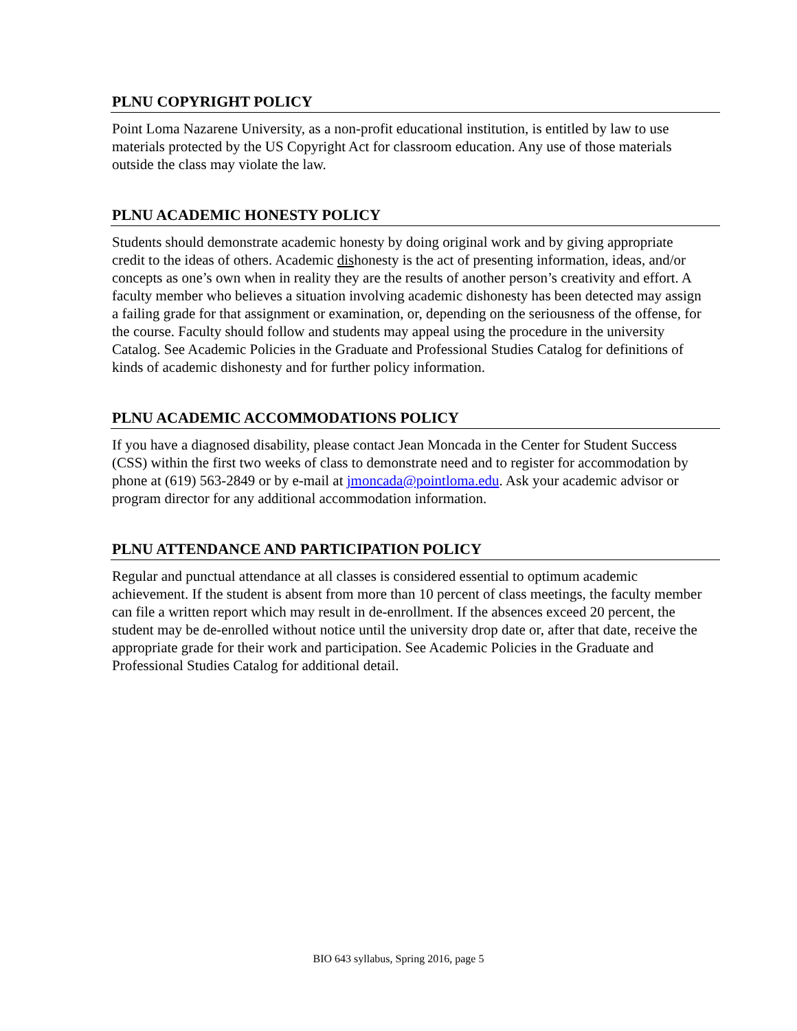PLNU COPYRIGHT POLICY
Point Loma Nazarene University, as a non-profit educational institution, is entitled by law to use materials protected by the US Copyright Act for classroom education. Any use of those materials outside the class may violate the law.
PLNU ACADEMIC HONESTY POLICY
Students should demonstrate academic honesty by doing original work and by giving appropriate credit to the ideas of others. Academic dishonesty is the act of presenting information, ideas, and/or concepts as one’s own when in reality they are the results of another person’s creativity and effort. A faculty member who believes a situation involving academic dishonesty has been detected may assign a failing grade for that assignment or examination, or, depending on the seriousness of the offense, for the course. Faculty should follow and students may appeal using the procedure in the university Catalog. See Academic Policies in the Graduate and Professional Studies Catalog for definitions of kinds of academic dishonesty and for further policy information.
PLNU ACADEMIC ACCOMMODATIONS POLICY
If you have a diagnosed disability, please contact Jean Moncada in the Center for Student Success (CSS) within the first two weeks of class to demonstrate need and to register for accommodation by phone at (619) 563-2849 or by e-mail at jmoncada@pointloma.edu. Ask your academic advisor or program director for any additional accommodation information.
PLNU ATTENDANCE AND PARTICIPATION POLICY
Regular and punctual attendance at all classes is considered essential to optimum academic achievement. If the student is absent from more than 10 percent of class meetings, the faculty member can file a written report which may result in de-enrollment. If the absences exceed 20 percent, the student may be de-enrolled without notice until the university drop date or, after that date, receive the appropriate grade for their work and participation. See Academic Policies in the Graduate and Professional Studies Catalog for additional detail.
BIO 643 syllabus, Spring 2016, page 5